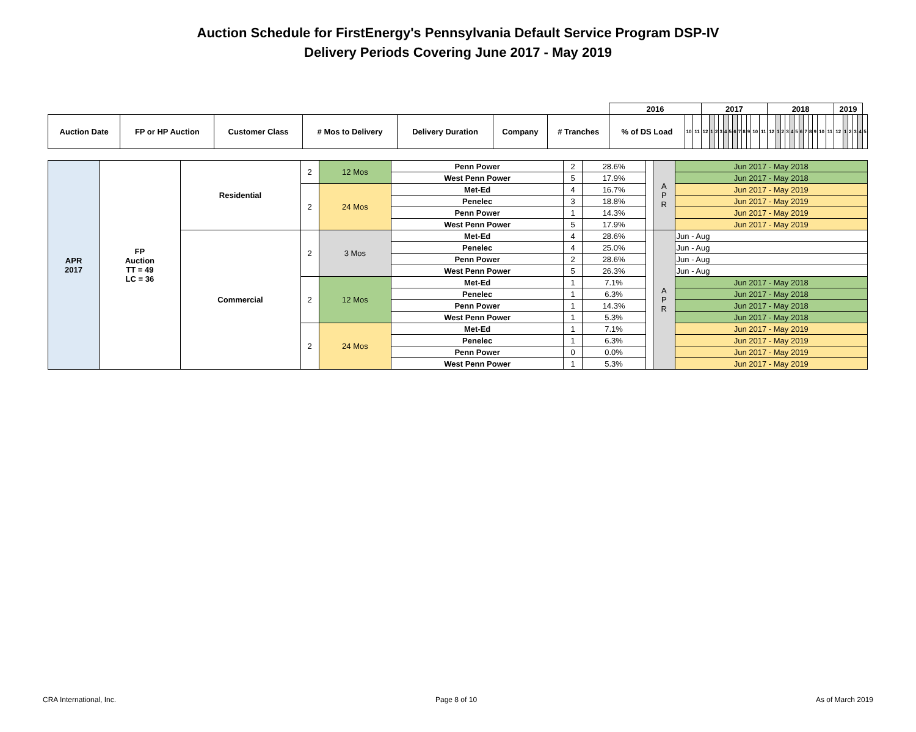Auction Schedule for FirstEnergy's Pennsylvania Default Service Program DSP-IV
Delivery Periods Covering June 2017 - May 2019
| | | | | | | | 2016 | | | 2017 | | | | | | | | | | | | 2018 | | | | | | | | | | | | 2019 | | | | | |
| Auction Date | FP or HP Auction | Customer Class | # Mos to Delivery | Delivery Duration | Company | # Tranches | % of DS Load | 10 | 11 | 12 | 1 | 2 | 3 | 4 | 5 | 6 | 7 | 8 | 9 | 10 | 11 | 12 | 1 | 2 | 3 | 4 | 5 | 6 | 7 | 8 | 9 | 10 | 11 | 12 | 1 | 2 | 3 | 4 | 5 |
| APR 2017 | FP Auction TT = 49 LC = 36 | Residential | 2 | 12 Mos | Penn Power | 2 | 28.6% | | A P R | Jun 2017 - May 2018 |
| | | | | | West Penn Power | 5 | 17.9% | | | Jun 2017 - May 2018 |
| | | | 2 | 24 Mos | Met-Ed | 4 | 16.7% | | | Jun 2017 - May 2019 |
| | | | | | Penelec | 3 | 18.8% | | | Jun 2017 - May 2019 |
| | | | | | Penn Power | 1 | 14.3% | | | Jun 2017 - May 2019 |
| | | | | | West Penn Power | 5 | 17.9% | | | Jun 2017 - May 2019 |
| | | Commercial | 2 | 3 Mos | Met-Ed | 4 | 28.6% | | A P R | Jun - Aug |
| | | | | | Penelec | 4 | 25.0% | | | Jun - Aug |
| | | | | | Penn Power | 2 | 28.6% | | | Jun - Aug |
| | | | | | West Penn Power | 5 | 26.3% | | | Jun - Aug |
| | | | 2 | 12 Mos | Met-Ed | 1 | 7.1% | | | Jun 2017 - May 2018 |
| | | | | | Penelec | 1 | 6.3% | | | Jun 2017 - May 2018 |
| | | | | | Penn Power | 1 | 14.3% | | | Jun 2017 - May 2018 |
| | | | | | West Penn Power | 1 | 5.3% | | | Jun 2017 - May 2018 |
| | | | 2 | 24 Mos | Met-Ed | 1 | 7.1% | | | Jun 2017 - May 2019 |
| | | | | | Penelec | 1 | 6.3% | | | Jun 2017 - May 2019 |
| | | | | | Penn Power | 0 | 0.0% | | | Jun 2017 - May 2019 |
| | | | | | West Penn Power | 1 | 5.3% | | | Jun 2017 - May 2019 |
CRA International, Inc. Page 8 of 10 As of March 2019